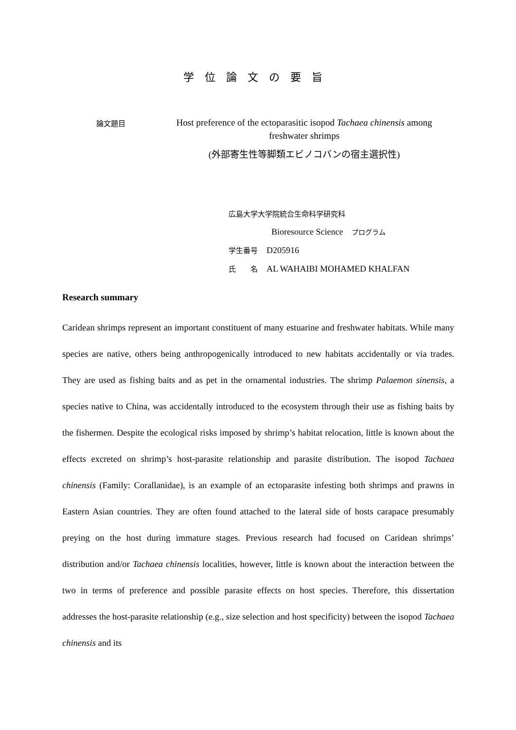学位論文の要旨
論文題目
Host preference of the ectoparasitic isopod Tachaea chinensis among freshwater shrimps
(外部寄生性等脚類エビノコバンの宿主選択性)
広島大学大学院統合生命科学研究科
Bioresource Science　プログラム
学生番号　D205916
氏　　名　AL WAHAIBI MOHAMED KHALFAN
Research summary
Caridean shrimps represent an important constituent of many estuarine and freshwater habitats. While many species are native, others being anthropogenically introduced to new habitats accidentally or via trades. They are used as fishing baits and as pet in the ornamental industries. The shrimp Palaemon sinensis, a species native to China, was accidentally introduced to the ecosystem through their use as fishing baits by the fishermen. Despite the ecological risks imposed by shrimp’s habitat relocation, little is known about the effects excreted on shrimp’s host-parasite relationship and parasite distribution. The isopod Tachaea chinensis (Family: Corallanidae), is an example of an ectoparasite infesting both shrimps and prawns in Eastern Asian countries. They are often found attached to the lateral side of hosts carapace presumably preying on the host during immature stages. Previous research had focused on Caridean shrimps’ distribution and/or Tachaea chinensis localities, however, little is known about the interaction between the two in terms of preference and possible parasite effects on host species. Therefore, this dissertation addresses the host-parasite relationship (e.g., size selection and host specificity) between the isopod Tachaea chinensis and its